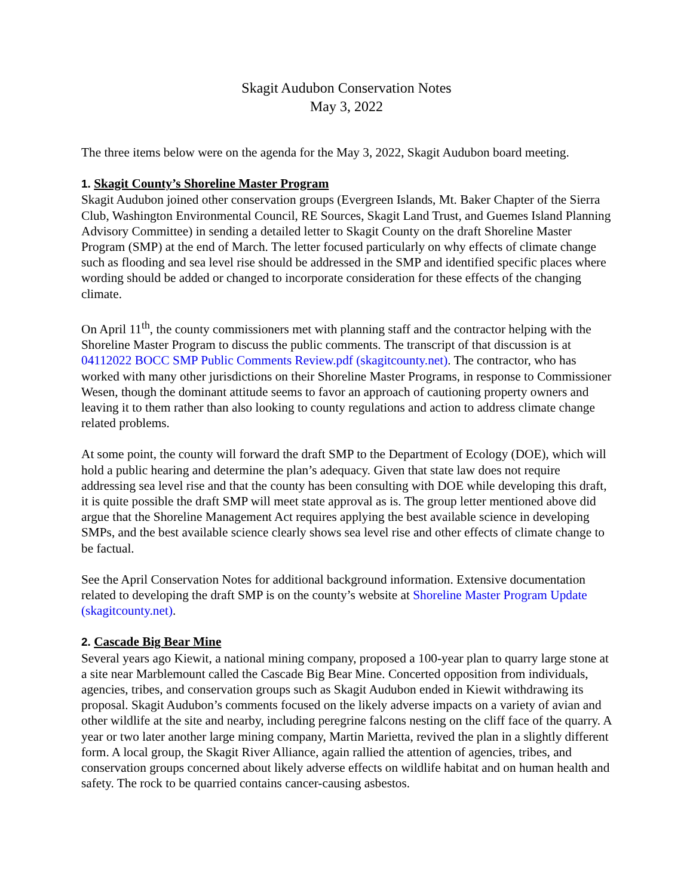Skagit Audubon Conservation Notes
May 3, 2022
The three items below were on the agenda for the May 3, 2022, Skagit Audubon board meeting.
1. Skagit County’s Shoreline Master Program
Skagit Audubon joined other conservation groups (Evergreen Islands, Mt. Baker Chapter of the Sierra Club, Washington Environmental Council, RE Sources, Skagit Land Trust, and Guemes Island Planning Advisory Committee) in sending a detailed letter to Skagit County on the draft Shoreline Master Program (SMP) at the end of March. The letter focused particularly on why effects of climate change such as flooding and sea level rise should be addressed in the SMP and identified specific places where wording should be added or changed to incorporate consideration for these effects of the changing climate.
On April 11<sup>th</sup>, the county commissioners met with planning staff and the contractor helping with the Shoreline Master Program to discuss the public comments. The transcript of that discussion is at 04112022 BOCC SMP Public Comments Review.pdf (skagitcounty.net). The contractor, who has worked with many other jurisdictions on their Shoreline Master Programs, in response to Commissioner Wesen, though the dominant attitude seems to favor an approach of cautioning property owners and leaving it to them rather than also looking to county regulations and action to address climate change related problems.
At some point, the county will forward the draft SMP to the Department of Ecology (DOE), which will hold a public hearing and determine the plan’s adequacy. Given that state law does not require addressing sea level rise and that the county has been consulting with DOE while developing this draft, it is quite possible the draft SMP will meet state approval as is. The group letter mentioned above did argue that the Shoreline Management Act requires applying the best available science in developing SMPs, and the best available science clearly shows sea level rise and other effects of climate change to be factual.
See the April Conservation Notes for additional background information. Extensive documentation related to developing the draft SMP is on the county’s website at Shoreline Master Program Update (skagitcounty.net).
2. Cascade Big Bear Mine
Several years ago Kiewit, a national mining company, proposed a 100-year plan to quarry large stone at a site near Marblemount called the Cascade Big Bear Mine. Concerted opposition from individuals, agencies, tribes, and conservation groups such as Skagit Audubon ended in Kiewit withdrawing its proposal. Skagit Audubon’s comments focused on the likely adverse impacts on a variety of avian and other wildlife at the site and nearby, including peregrine falcons nesting on the cliff face of the quarry. A year or two later another large mining company, Martin Marietta, revived the plan in a slightly different form. A local group, the Skagit River Alliance, again rallied the attention of agencies, tribes, and conservation groups concerned about likely adverse effects on wildlife habitat and on human health and safety. The rock to be quarried contains cancer-causing asbestos.